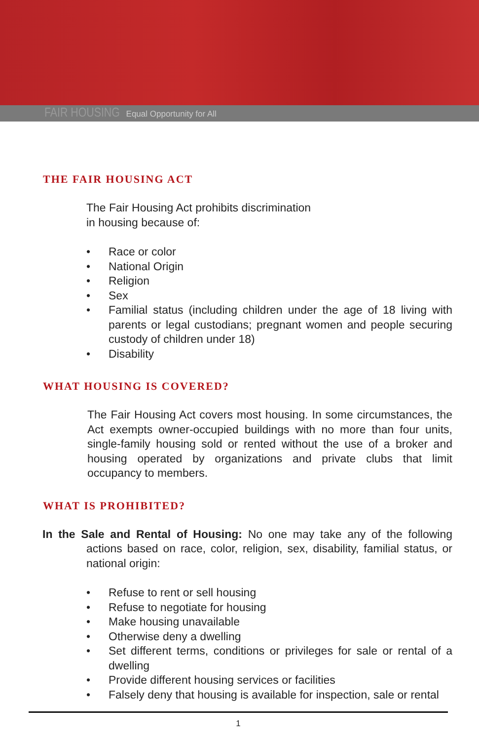FAIR HOUSING Equal Opportunity for All
THE FAIR HOUSING ACT
The Fair Housing Act prohibits discrimination
in housing because of:
• Race or color
• National Origin
• Religion
• Sex
• Familial status (including children under the age of 18 living with parents or legal custodians; pregnant women and people securing custody of children under 18)
• Disability
WHAT HOUSING IS COVERED?
The Fair Housing Act covers most housing. In some circumstances, the Act exempts owner-occupied buildings with no more than four units, single-family housing sold or rented without the use of a broker and housing operated by organizations and private clubs that limit occupancy to members.
WHAT IS PROHIBITED?
In the Sale and Rental of Housing: No one may take any of the following actions based on race, color, religion, sex, disability, familial status, or national origin:
• Refuse to rent or sell housing
• Refuse to negotiate for housing
• Make housing unavailable
• Otherwise deny a dwelling
• Set different terms, conditions or privileges for sale or rental of a dwelling
• Provide different housing services or facilities
• Falsely deny that housing is available for inspection, sale or rental
1